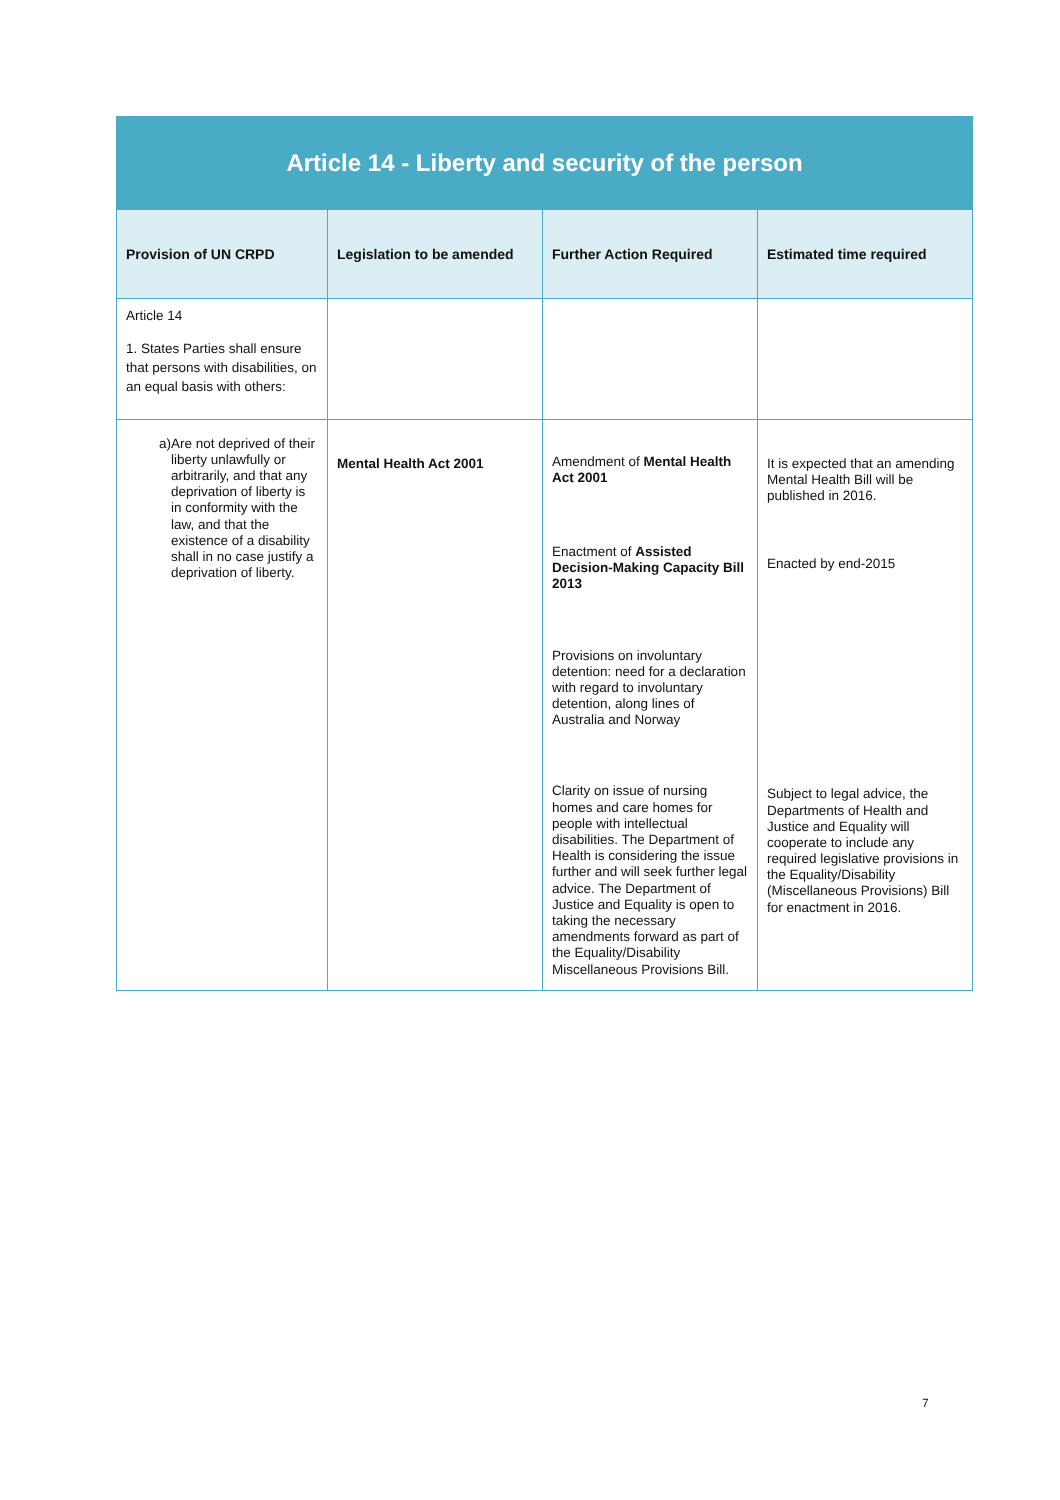| Article 14 - Liberty and security of the person | | | |
| Provision of UN CRPD | Legislation to be amended | Further Action Required | Estimated time required |
| Article 14 1. States Parties shall ensure that persons with disabilities, on an equal basis with others: | | | |
| a) Are not deprived of their liberty unlawfully or arbitrarily, and that any deprivation of liberty is in conformity with the law, and that the existence of a disability shall in no case justify a deprivation of liberty. | Mental Health Act 2001 | Amendment of Mental Health Act 2001 Enactment of Assisted Decision-Making Capacity Bill 2013 Provisions on involuntary detention: need for a declaration with regard to involuntary detention, along lines of Australia and Norway Clarity on issue of nursing homes and care homes for people with intellectual disabilities. The Department of Health is considering the issue further and will seek further legal advice. The Department of Justice and Equality is open to taking the necessary amendments forward as part of the Equality/Disability Miscellaneous Provisions Bill. | It is expected that an amending Mental Health Bill will be published in 2016. Enacted by end-2015 Subject to legal advice, the Departments of Health and Justice and Equality will cooperate to include any required legislative provisions in the Equality/Disability (Miscellaneous Provisions) Bill for enactment in 2016. |
7